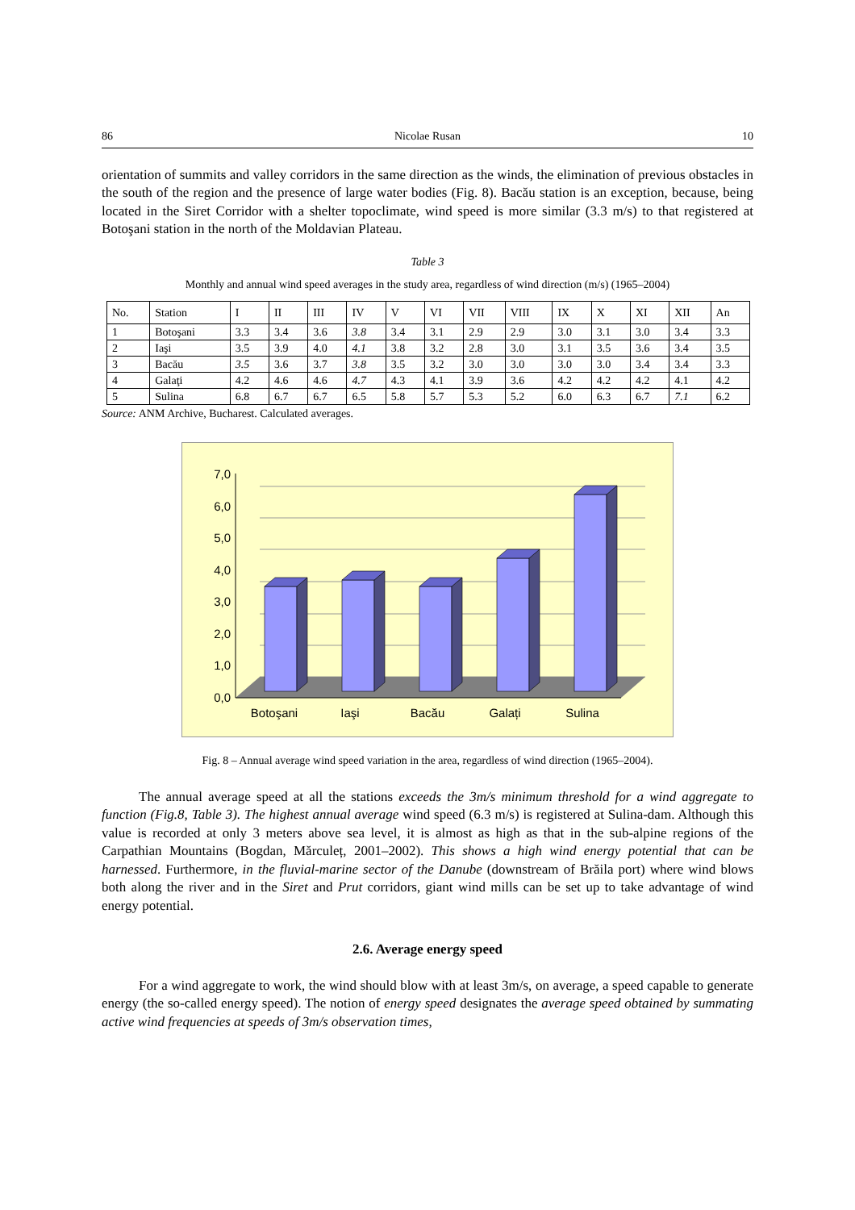86 Nicolae Rusan 10
orientation of summits and valley corridors in the same direction as the winds, the elimination of previous obstacles in the south of the region and the presence of large water bodies (Fig. 8). Bacău station is an exception, because, being located in the Siret Corridor with a shelter topoclimate, wind speed is more similar (3.3 m/s) to that registered at Botoşani station in the north of the Moldavian Plateau.
Table 3
Monthly and annual wind speed averages in the study area, regardless of wind direction (m/s) (1965–2004)
| No. | Station | I | II | III | IV | V | VI | VII | VIII | IX | X | XI | XII | An |
| --- | --- | --- | --- | --- | --- | --- | --- | --- | --- | --- | --- | --- | --- | --- |
| 1 | Botoşani | 3.3 | 3.4 | 3.6 | 3.8 | 3.4 | 3.1 | 2.9 | 2.9 | 3.0 | 3.1 | 3.0 | 3.4 | 3.3 |
| 2 | Iaşi | 3.5 | 3.9 | 4.0 | 4.1 | 3.8 | 3.2 | 2.8 | 3.0 | 3.1 | 3.5 | 3.6 | 3.4 | 3.5 |
| 3 | Bacău | 3.5 | 3.6 | 3.7 | 3.8 | 3.5 | 3.2 | 3.0 | 3.0 | 3.0 | 3.0 | 3.4 | 3.4 | 3.3 |
| 4 | Galaţi | 4.2 | 4.6 | 4.6 | 4.7 | 4.3 | 4.1 | 3.9 | 3.6 | 4.2 | 4.2 | 4.2 | 4.1 | 4.2 |
| 5 | Sulina | 6.8 | 6.7 | 6.7 | 6.5 | 5.8 | 5.7 | 5.3 | 5.2 | 6.0 | 6.3 | 6.7 | 7.1 | 6.2 |
Source: ANM Archive, Bucharest. Calculated averages.
7,0
6,0
5,0
4,0
3,0
2,0
1,0
0,0
Botoşani
Iaşi
Bacău
Galați
Sulina
Fig. 8 – Annual average wind speed variation in the area, regardless of wind direction (1965–2004).
The annual average speed at all the stations exceeds the 3m/s minimum threshold for a wind aggregate to function (Fig.8, Table 3). The highest annual average wind speed (6.3 m/s) is registered at Sulina-dam. Although this value is recorded at only 3 meters above sea level, it is almost as high as that in the sub-alpine regions of the Carpathian Mountains (Bogdan, Mărculeț, 2001–2002). This shows a high wind energy potential that can be harnessed. Furthermore, in the fluvial-marine sector of the Danube (downstream of Brăila port) where wind blows both along the river and in the Siret and Prut corridors, giant wind mills can be set up to take advantage of wind energy potential.
2.6. Average energy speed
For a wind aggregate to work, the wind should blow with at least 3m/s, on average, a speed capable to generate energy (the so-called energy speed). The notion of energy speed designates the average speed obtained by summating active wind frequencies at speeds of 3m/s observation times,